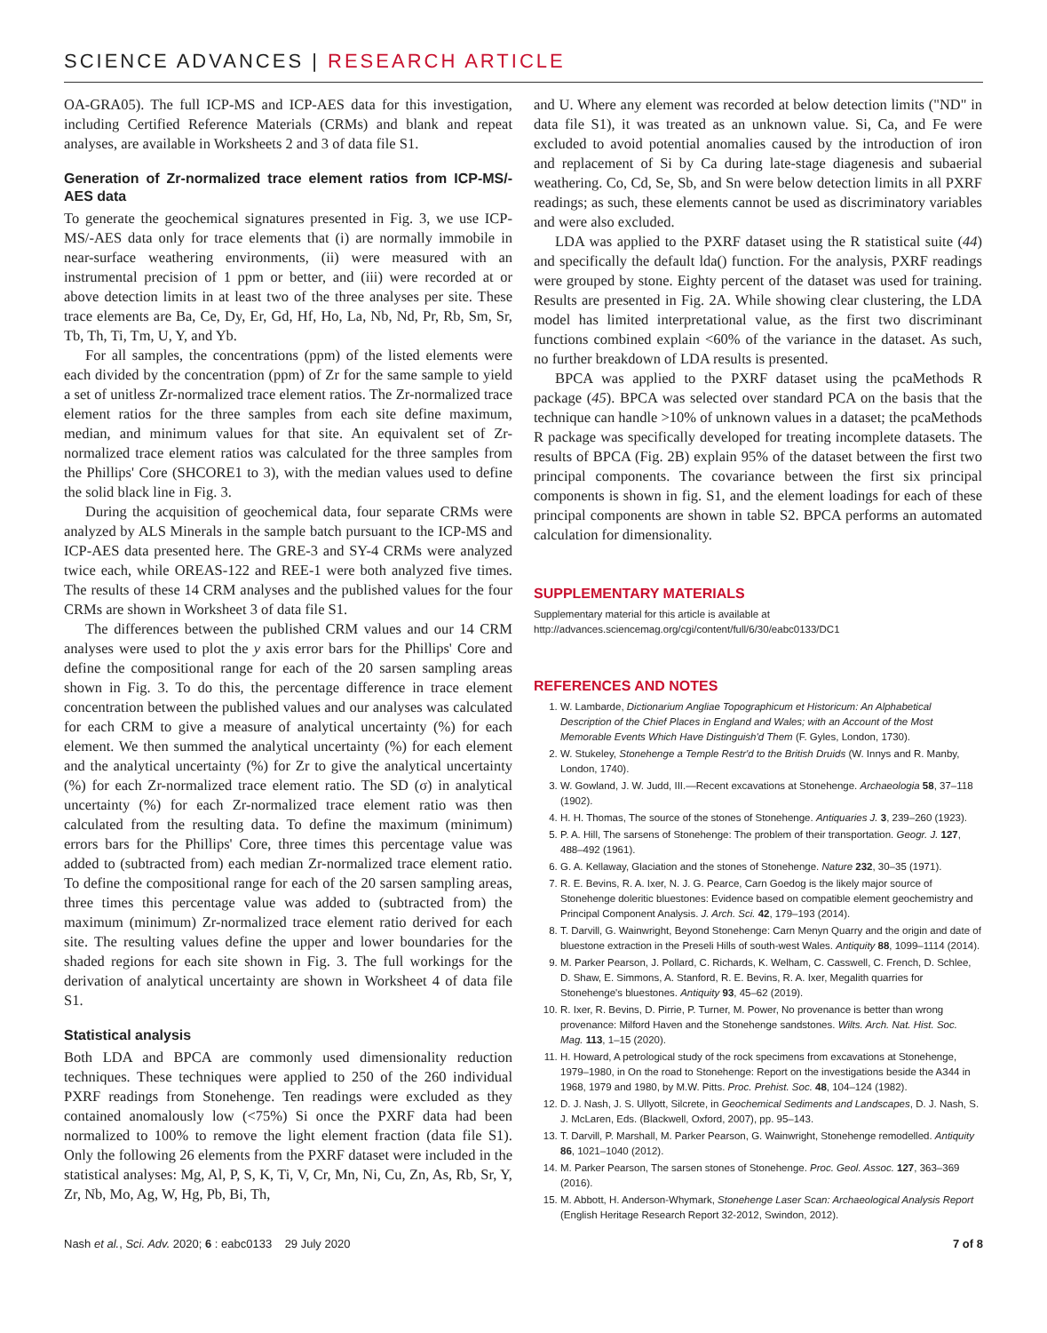SCIENCE ADVANCES | RESEARCH ARTICLE
OA-GRA05). The full ICP-MS and ICP-AES data for this investigation, including Certified Reference Materials (CRMs) and blank and repeat analyses, are available in Worksheets 2 and 3 of data file S1.
Generation of Zr-normalized trace element ratios from ICP-MS/-AES data
To generate the geochemical signatures presented in Fig. 3, we use ICP-MS/-AES data only for trace elements that (i) are normally immobile in near-surface weathering environments, (ii) were measured with an instrumental precision of 1 ppm or better, and (iii) were recorded at or above detection limits in at least two of the three analyses per site. These trace elements are Ba, Ce, Dy, Er, Gd, Hf, Ho, La, Nb, Nd, Pr, Rb, Sm, Sr, Tb, Th, Ti, Tm, U, Y, and Yb.
For all samples, the concentrations (ppm) of the listed elements were each divided by the concentration (ppm) of Zr for the same sample to yield a set of unitless Zr-normalized trace element ratios. The Zr-normalized trace element ratios for the three samples from each site define maximum, median, and minimum values for that site. An equivalent set of Zr-normalized trace element ratios was calculated for the three samples from the Phillips' Core (SHCORE1 to 3), with the median values used to define the solid black line in Fig. 3.
During the acquisition of geochemical data, four separate CRMs were analyzed by ALS Minerals in the sample batch pursuant to the ICP-MS and ICP-AES data presented here. The GRE-3 and SY-4 CRMs were analyzed twice each, while OREAS-122 and REE-1 were both analyzed five times. The results of these 14 CRM analyses and the published values for the four CRMs are shown in Worksheet 3 of data file S1.
The differences between the published CRM values and our 14 CRM analyses were used to plot the y axis error bars for the Phillips' Core and define the compositional range for each of the 20 sarsen sampling areas shown in Fig. 3. To do this, the percentage difference in trace element concentration between the published values and our analyses was calculated for each CRM to give a measure of analytical uncertainty (%) for each element. We then summed the analytical uncertainty (%) for each element and the analytical uncertainty (%) for Zr to give the analytical uncertainty (%) for each Zr-normalized trace element ratio. The SD (σ) in analytical uncertainty (%) for each Zr-normalized trace element ratio was then calculated from the resulting data. To define the maximum (minimum) errors bars for the Phillips' Core, three times this percentage value was added to (subtracted from) each median Zr-normalized trace element ratio. To define the compositional range for each of the 20 sarsen sampling areas, three times this percentage value was added to (subtracted from) the maximum (minimum) Zr-normalized trace element ratio derived for each site. The resulting values define the upper and lower boundaries for the shaded regions for each site shown in Fig. 3. The full workings for the derivation of analytical uncertainty are shown in Worksheet 4 of data file S1.
Statistical analysis
Both LDA and BPCA are commonly used dimensionality reduction techniques. These techniques were applied to 250 of the 260 individual PXRF readings from Stonehenge. Ten readings were excluded as they contained anomalously low (<75%) Si once the PXRF data had been normalized to 100% to remove the light element fraction (data file S1). Only the following 26 elements from the PXRF dataset were included in the statistical analyses: Mg, Al, P, S, K, Ti, V, Cr, Mn, Ni, Cu, Zn, As, Rb, Sr, Y, Zr, Nb, Mo, Ag, W, Hg, Pb, Bi, Th,
and U. Where any element was recorded at below detection limits ("ND" in data file S1), it was treated as an unknown value. Si, Ca, and Fe were excluded to avoid potential anomalies caused by the introduction of iron and replacement of Si by Ca during late-stage diagenesis and subaerial weathering. Co, Cd, Se, Sb, and Sn were below detection limits in all PXRF readings; as such, these elements cannot be used as discriminatory variables and were also excluded.
LDA was applied to the PXRF dataset using the R statistical suite (44) and specifically the default lda() function. For the analysis, PXRF readings were grouped by stone. Eighty percent of the dataset was used for training. Results are presented in Fig. 2A. While showing clear clustering, the LDA model has limited interpretational value, as the first two discriminant functions combined explain <60% of the variance in the dataset. As such, no further breakdown of LDA results is presented.
BPCA was applied to the PXRF dataset using the pcaMethods R package (45). BPCA was selected over standard PCA on the basis that the technique can handle >10% of unknown values in a dataset; the pcaMethods R package was specifically developed for treating incomplete datasets. The results of BPCA (Fig. 2B) explain 95% of the dataset between the first two principal components. The covariance between the first six principal components is shown in fig. S1, and the element loadings for each of these principal components are shown in table S2. BPCA performs an automated calculation for dimensionality.
SUPPLEMENTARY MATERIALS
Supplementary material for this article is available at http://advances.sciencemag.org/cgi/content/full/6/30/eabc0133/DC1
REFERENCES AND NOTES
1. W. Lambarde, Dictionarium Angliae Topographicum et Historicum: An Alphabetical Description of the Chief Places in England and Wales; with an Account of the Most Memorable Events Which Have Distinguish'd Them (F. Gyles, London, 1730).
2. W. Stukeley, Stonehenge a Temple Restr'd to the British Druids (W. Innys and R. Manby, London, 1740).
3. W. Gowland, J. W. Judd, III.—Recent excavations at Stonehenge. Archaeologia 58, 37–118 (1902).
4. H. H. Thomas, The source of the stones of Stonehenge. Antiquaries J. 3, 239–260 (1923).
5. P. A. Hill, The sarsens of Stonehenge: The problem of their transportation. Geogr. J. 127, 488–492 (1961).
6. G. A. Kellaway, Glaciation and the stones of Stonehenge. Nature 232, 30–35 (1971).
7. R. E. Bevins, R. A. Ixer, N. J. G. Pearce, Carn Goedog is the likely major source of Stonehenge doleritic bluestones: Evidence based on compatible element geochemistry and Principal Component Analysis. J. Arch. Sci. 42, 179–193 (2014).
8. T. Darvill, G. Wainwright, Beyond Stonehenge: Carn Menyn Quarry and the origin and date of bluestone extraction in the Preseli Hills of south-west Wales. Antiquity 88, 1099–1114 (2014).
9. M. Parker Pearson, J. Pollard, C. Richards, K. Welham, C. Casswell, C. French, D. Schlee, D. Shaw, E. Simmons, A. Stanford, R. E. Bevins, R. A. Ixer, Megalith quarries for Stonehenge's bluestones. Antiquity 93, 45–62 (2019).
10. R. Ixer, R. Bevins, D. Pirrie, P. Turner, M. Power, No provenance is better than wrong provenance: Milford Haven and the Stonehenge sandstones. Wilts. Arch. Nat. Hist. Soc. Mag. 113, 1–15 (2020).
11. H. Howard, A petrological study of the rock specimens from excavations at Stonehenge, 1979–1980, in On the road to Stonehenge: Report on the investigations beside the A344 in 1968, 1979 and 1980, by M.W. Pitts. Proc. Prehist. Soc. 48, 104–124 (1982).
12. D. J. Nash, J. S. Ullyott, Silcrete, in Geochemical Sediments and Landscapes, D. J. Nash, S. J. McLaren, Eds. (Blackwell, Oxford, 2007), pp. 95–143.
13. T. Darvill, P. Marshall, M. Parker Pearson, G. Wainwright, Stonehenge remodelled. Antiquity 86, 1021–1040 (2012).
14. M. Parker Pearson, The sarsen stones of Stonehenge. Proc. Geol. Assoc. 127, 363–369 (2016).
15. M. Abbott, H. Anderson-Whymark, Stonehenge Laser Scan: Archaeological Analysis Report (English Heritage Research Report 32-2012, Swindon, 2012).
Nash et al., Sci. Adv. 2020; 6 : eabc0133 29 July 2020 7 of 8